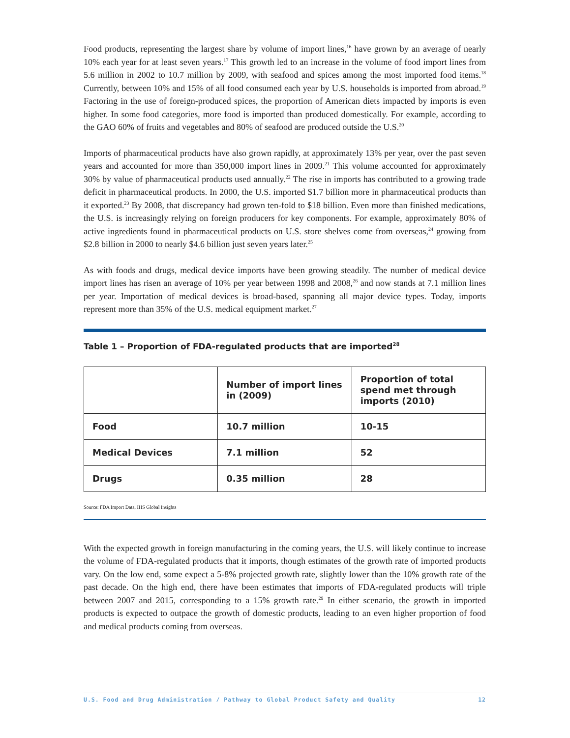Food products, representing the largest share by volume of import lines,<sup>16</sup> have grown by an average of nearly 10% each year for at least seven years.<sup>17</sup> This growth led to an increase in the volume of food import lines from 5.6 million in 2002 to 10.7 million by 2009, with seafood and spices among the most imported food items.<sup>18</sup> Currently, between 10% and 15% of all food consumed each year by U.S. households is imported from abroad.<sup>19</sup> Factoring in the use of foreign-produced spices, the proportion of American diets impacted by imports is even higher. In some food categories, more food is imported than produced domestically. For example, according to the GAO 60% of fruits and vegetables and 80% of seafood are produced outside the U.S.<sup>20</sup>
Imports of pharmaceutical products have also grown rapidly, at approximately 13% per year, over the past seven years and accounted for more than 350,000 import lines in 2009.<sup>21</sup> This volume accounted for approximately 30% by value of pharmaceutical products used annually.<sup>22</sup> The rise in imports has contributed to a growing trade deficit in pharmaceutical products. In 2000, the U.S. imported $1.7 billion more in pharmaceutical products than it exported.<sup>23</sup> By 2008, that discrepancy had grown ten-fold to $18 billion. Even more than finished medications, the U.S. is increasingly relying on foreign producers for key components. For example, approximately 80% of active ingredients found in pharmaceutical products on U.S. store shelves come from overseas,<sup>24</sup> growing from $2.8 billion in 2000 to nearly $4.6 billion just seven years later.<sup>25</sup>
As with foods and drugs, medical device imports have been growing steadily. The number of medical device import lines has risen an average of 10% per year between 1998 and 2008,<sup>26</sup> and now stands at 7.1 million lines per year. Importation of medical devices is broad-based, spanning all major device types. Today, imports represent more than 35% of the U.S. medical equipment market.<sup>27</sup>
Table 1 – Proportion of FDA-regulated products that are imported<sup>28</sup>
| | Number of import lines in (2009) | Proportion of total spend met through imports (2010) |
| --- | --- | --- |
| Food | 10.7 million | 10-15 |
| Medical Devices | 7.1 million | 52 |
| Drugs | 0.35 million | 28 |
Source: FDA Import Data, IHS Global Insights
With the expected growth in foreign manufacturing in the coming years, the U.S. will likely continue to increase the volume of FDA-regulated products that it imports, though estimates of the growth rate of imported products vary. On the low end, some expect a 5-8% projected growth rate, slightly lower than the 10% growth rate of the past decade. On the high end, there have been estimates that imports of FDA-regulated products will triple between 2007 and 2015, corresponding to a 15% growth rate.<sup>29</sup> In either scenario, the growth in imported products is expected to outpace the growth of domestic products, leading to an even higher proportion of food and medical products coming from overseas.
U.S. Food and Drug Administration / Pathway to Global Product Safety and Quality 12